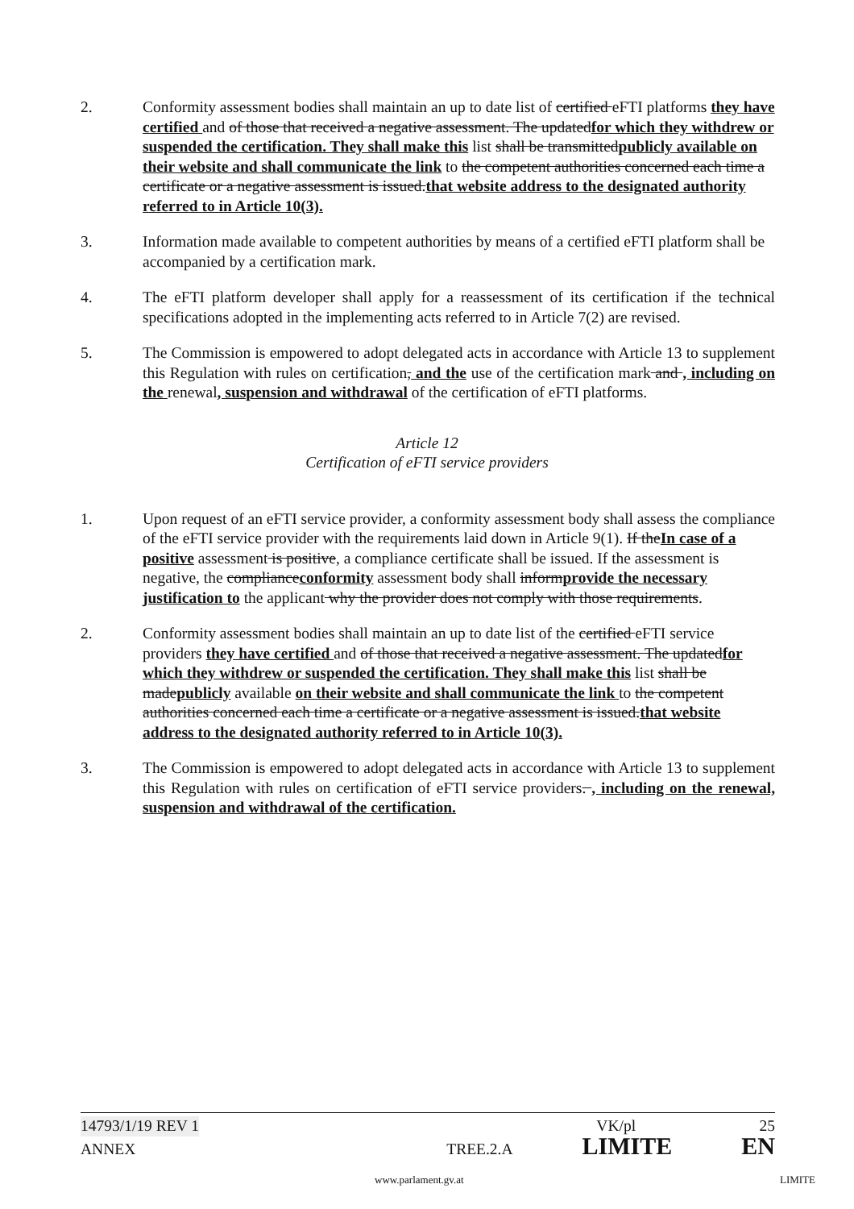2. Conformity assessment bodies shall maintain an up to date list of certified eFTI platforms they have certified and of those that received a negative assessment. The updatedfor which they withdrew or suspended the certification. They shall make this list shall be transmittedpublicly available on their website and shall communicate the link to the competent authorities concerned each time a certificate or a negative assessment is issued.that website address to the designated authority referred to in Article 10(3).
3. Information made available to competent authorities by means of a certified eFTI platform shall be accompanied by a certification mark.
4. The eFTI platform developer shall apply for a reassessment of its certification if the technical specifications adopted in the implementing acts referred to in Article 7(2) are revised.
5. The Commission is empowered to adopt delegated acts in accordance with Article 13 to supplement this Regulation with rules on certification, and the use of the certification mark and , including on the renewal, suspension and withdrawal of the certification of eFTI platforms.
Article 12
Certification of eFTI service providers
1. Upon request of an eFTI service provider, a conformity assessment body shall assess the compliance of the eFTI service provider with the requirements laid down in Article 9(1). If theIn case of a positive assessment is positive, a compliance certificate shall be issued. If the assessment is negative, the complianceconformity assessment body shall informprovide the necessary justification to the applicant why the provider does not comply with those requirements.
2. Conformity assessment bodies shall maintain an up to date list of the certified eFTI service providers they have certified and of those that received a negative assessment. The updatedfor which they withdrew or suspended the certification. They shall make this list shall be madepublicly available on their website and shall communicate the link to the competent authorities concerned each time a certificate or a negative assessment is issued.that website address to the designated authority referred to in Article 10(3).
3. The Commission is empowered to adopt delegated acts in accordance with Article 13 to supplement this Regulation with rules on certification of eFTI service providers. , including on the renewal, suspension and withdrawal of the certification.
14793/1/19 REV 1 VK/pl 25
ANNEX TREE.2.A LIMITE EN
www.parlament.gv.at LIMITE